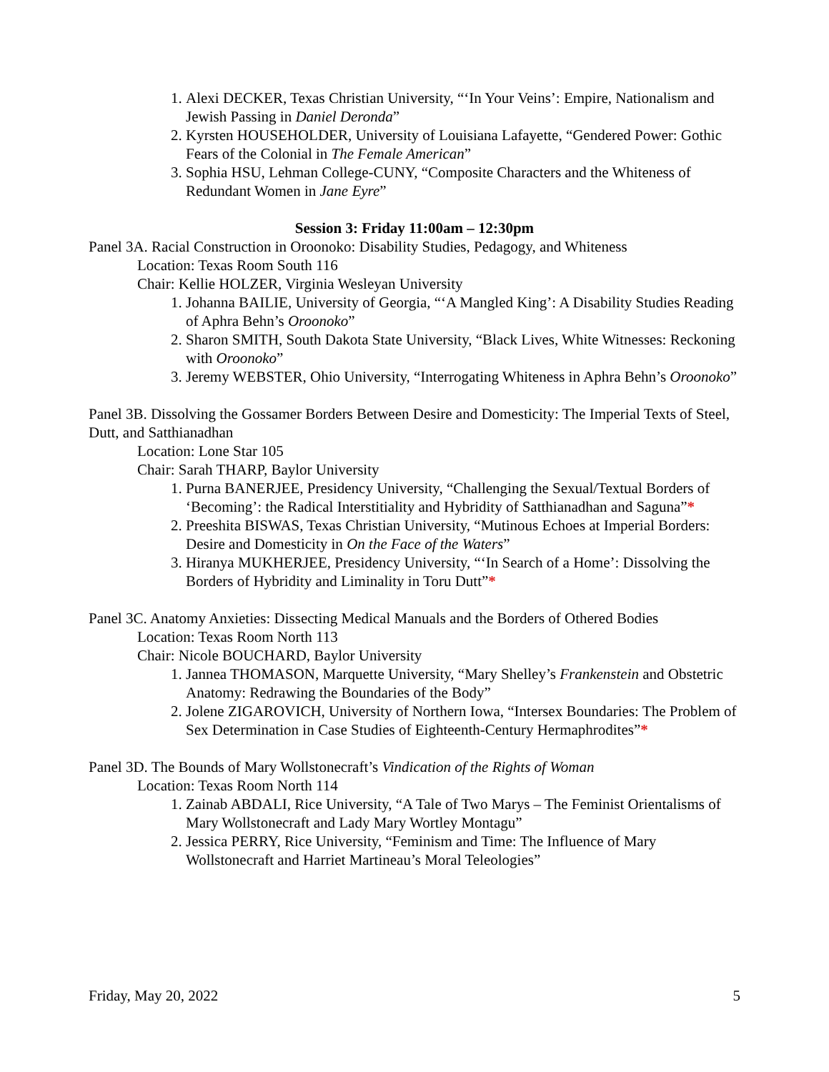1. Alexi DECKER, Texas Christian University, “‘In Your Veins’: Empire, Nationalism and Jewish Passing in Daniel Deronda”
2. Kyrsten HOUSEHOLDER, University of Louisiana Lafayette, “Gendered Power: Gothic Fears of the Colonial in The Female American”
3. Sophia HSU, Lehman College-CUNY, “Composite Characters and the Whiteness of Redundant Women in Jane Eyre”
Session 3: Friday 11:00am – 12:30pm
Panel 3A. Racial Construction in Oroonoko: Disability Studies, Pedagogy, and Whiteness
Location: Texas Room South 116
Chair: Kellie HOLZER, Virginia Wesleyan University
1. Johanna BAILIE, University of Georgia, “‘A Mangled King’: A Disability Studies Reading of Aphra Behn’s Oroonoko”
2. Sharon SMITH, South Dakota State University, “Black Lives, White Witnesses: Reckoning with Oroonoko”
3. Jeremy WEBSTER, Ohio University, “Interrogating Whiteness in Aphra Behn’s Oroonoko”
Panel 3B. Dissolving the Gossamer Borders Between Desire and Domesticity: The Imperial Texts of Steel, Dutt, and Satthianadhan
Location: Lone Star 105
Chair: Sarah THARP, Baylor University
1. Purna BANERJEE, Presidency University, “Challenging the Sexual/Textual Borders of ‘Becoming’: the Radical Interstitiality and Hybridity of Satthianadhan and Saguna”*
2. Preeshita BISWAS, Texas Christian University, “Mutinous Echoes at Imperial Borders: Desire and Domesticity in On the Face of the Waters”
3. Hiranya MUKHERJEE, Presidency University, “‘In Search of a Home’: Dissolving the Borders of Hybridity and Liminality in Toru Dutt”*
Panel 3C. Anatomy Anxieties: Dissecting Medical Manuals and the Borders of Othered Bodies
Location: Texas Room North 113
Chair: Nicole BOUCHARD, Baylor University
1. Jannea THOMASON, Marquette University, “Mary Shelley’s Frankenstein and Obstetric Anatomy: Redrawing the Boundaries of the Body”
2. Jolene ZIGAROVICH, University of Northern Iowa, “Intersex Boundaries: The Problem of Sex Determination in Case Studies of Eighteenth-Century Hermaphrodites”*
Panel 3D. The Bounds of Mary Wollstonecraft’s Vindication of the Rights of Woman
Location: Texas Room North 114
1. Zainab ABDALI, Rice University, “A Tale of Two Marys – The Feminist Orientalisms of Mary Wollstonecraft and Lady Mary Wortley Montagu”
2. Jessica PERRY, Rice University, “Feminism and Time: The Influence of Mary Wollstonecraft and Harriet Martineau’s Moral Teleologies”
Friday, May 20, 2022 5